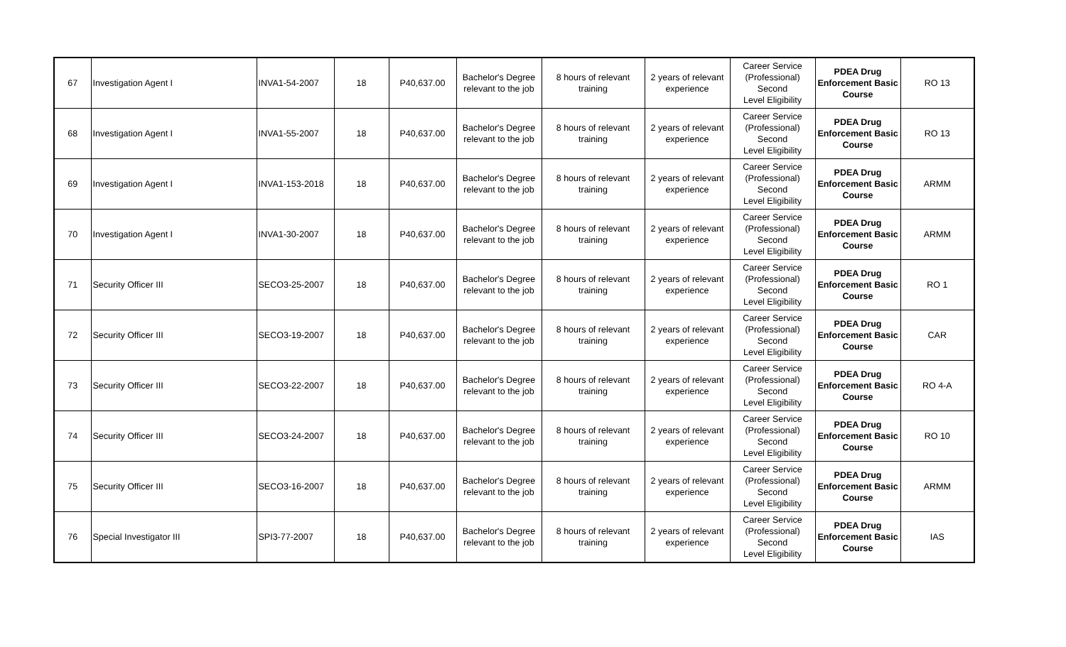| 67 | Investigation Agent I | INVA1-54-2007 | 18 | P40,637.00 | Bachelor's Degree relevant to the job | 8 hours of relevant training | 2 years of relevant experience | Career Service (Professional) Second Level Eligibility | PDEA Drug Enforcement Basic Course | RO 13 |
| 68 | Investigation Agent I | INVA1-55-2007 | 18 | P40,637.00 | Bachelor's Degree relevant to the job | 8 hours of relevant training | 2 years of relevant experience | Career Service (Professional) Second Level Eligibility | PDEA Drug Enforcement Basic Course | RO 13 |
| 69 | Investigation Agent I | INVA1-153-2018 | 18 | P40,637.00 | Bachelor's Degree relevant to the job | 8 hours of relevant training | 2 years of relevant experience | Career Service (Professional) Second Level Eligibility | PDEA Drug Enforcement Basic Course | ARMM |
| 70 | Investigation Agent I | INVA1-30-2007 | 18 | P40,637.00 | Bachelor's Degree relevant to the job | 8 hours of relevant training | 2 years of relevant experience | Career Service (Professional) Second Level Eligibility | PDEA Drug Enforcement Basic Course | ARMM |
| 71 | Security Officer III | SECO3-25-2007 | 18 | P40,637.00 | Bachelor's Degree relevant to the job | 8 hours of relevant training | 2 years of relevant experience | Career Service (Professional) Second Level Eligibility | PDEA Drug Enforcement Basic Course | RO 1 |
| 72 | Security Officer III | SECO3-19-2007 | 18 | P40,637.00 | Bachelor's Degree relevant to the job | 8 hours of relevant training | 2 years of relevant experience | Career Service (Professional) Second Level Eligibility | PDEA Drug Enforcement Basic Course | CAR |
| 73 | Security Officer III | SECO3-22-2007 | 18 | P40,637.00 | Bachelor's Degree relevant to the job | 8 hours of relevant training | 2 years of relevant experience | Career Service (Professional) Second Level Eligibility | PDEA Drug Enforcement Basic Course | RO 4-A |
| 74 | Security Officer III | SECO3-24-2007 | 18 | P40,637.00 | Bachelor's Degree relevant to the job | 8 hours of relevant training | 2 years of relevant experience | Career Service (Professional) Second Level Eligibility | PDEA Drug Enforcement Basic Course | RO 10 |
| 75 | Security Officer III | SECO3-16-2007 | 18 | P40,637.00 | Bachelor's Degree relevant to the job | 8 hours of relevant training | 2 years of relevant experience | Career Service (Professional) Second Level Eligibility | PDEA Drug Enforcement Basic Course | ARMM |
| 76 | Special Investigator III | SPI3-77-2007 | 18 | P40,637.00 | Bachelor's Degree relevant to the job | 8 hours of relevant training | 2 years of relevant experience | Career Service (Professional) Second Level Eligibility | PDEA Drug Enforcement Basic Course | IAS |